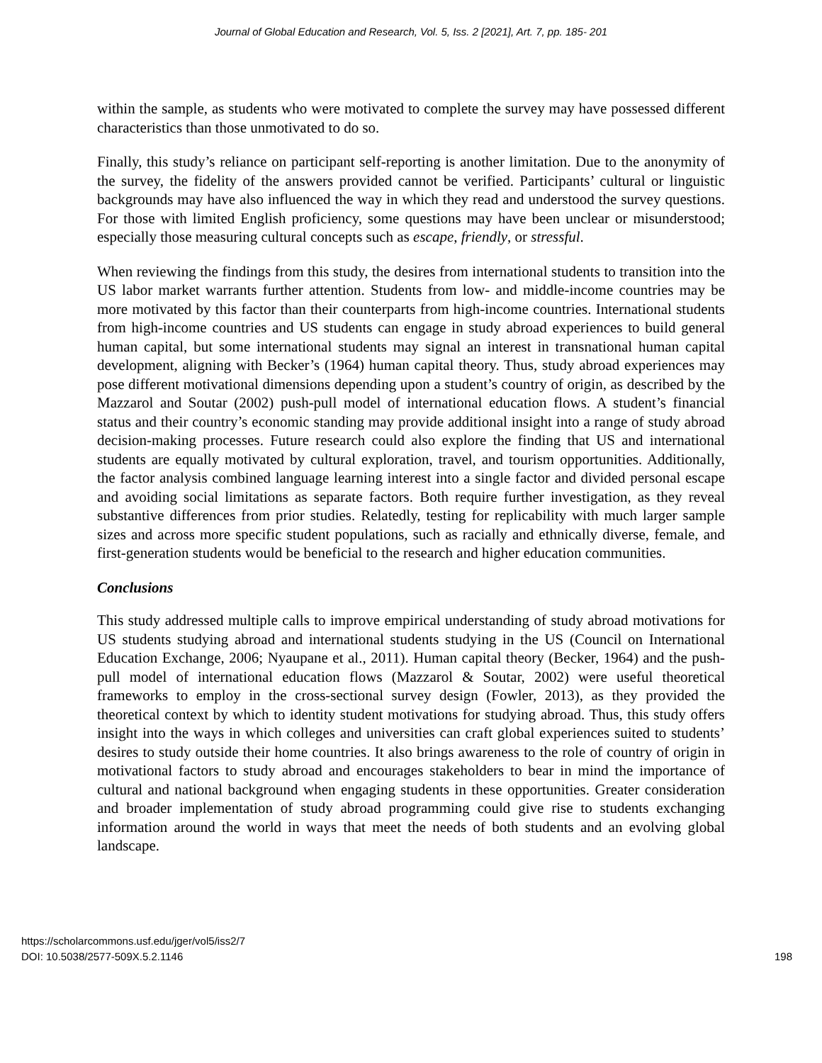Journal of Global Education and Research, Vol. 5, Iss. 2 [2021], Art. 7, pp. 185- 201
within the sample, as students who were motivated to complete the survey may have possessed different characteristics than those unmotivated to do so.
Finally, this study’s reliance on participant self-reporting is another limitation. Due to the anonymity of the survey, the fidelity of the answers provided cannot be verified. Participants’ cultural or linguistic backgrounds may have also influenced the way in which they read and understood the survey questions. For those with limited English proficiency, some questions may have been unclear or misunderstood; especially those measuring cultural concepts such as escape, friendly, or stressful.
When reviewing the findings from this study, the desires from international students to transition into the US labor market warrants further attention. Students from low- and middle-income countries may be more motivated by this factor than their counterparts from high-income countries. International students from high-income countries and US students can engage in study abroad experiences to build general human capital, but some international students may signal an interest in transnational human capital development, aligning with Becker’s (1964) human capital theory. Thus, study abroad experiences may pose different motivational dimensions depending upon a student’s country of origin, as described by the Mazzarol and Soutar (2002) push-pull model of international education flows. A student’s financial status and their country’s economic standing may provide additional insight into a range of study abroad decision-making processes. Future research could also explore the finding that US and international students are equally motivated by cultural exploration, travel, and tourism opportunities. Additionally, the factor analysis combined language learning interest into a single factor and divided personal escape and avoiding social limitations as separate factors. Both require further investigation, as they reveal substantive differences from prior studies. Relatedly, testing for replicability with much larger sample sizes and across more specific student populations, such as racially and ethnically diverse, female, and first-generation students would be beneficial to the research and higher education communities.
Conclusions
This study addressed multiple calls to improve empirical understanding of study abroad motivations for US students studying abroad and international students studying in the US (Council on International Education Exchange, 2006; Nyaupane et al., 2011). Human capital theory (Becker, 1964) and the push-pull model of international education flows (Mazzarol & Soutar, 2002) were useful theoretical frameworks to employ in the cross-sectional survey design (Fowler, 2013), as they provided the theoretical context by which to identity student motivations for studying abroad. Thus, this study offers insight into the ways in which colleges and universities can craft global experiences suited to students’ desires to study outside their home countries. It also brings awareness to the role of country of origin in motivational factors to study abroad and encourages stakeholders to bear in mind the importance of cultural and national background when engaging students in these opportunities. Greater consideration and broader implementation of study abroad programming could give rise to students exchanging information around the world in ways that meet the needs of both students and an evolving global landscape.
https://scholarcommons.usf.edu/jger/vol5/iss2/7
DOI: 10.5038/2577-509X.5.2.1146
198